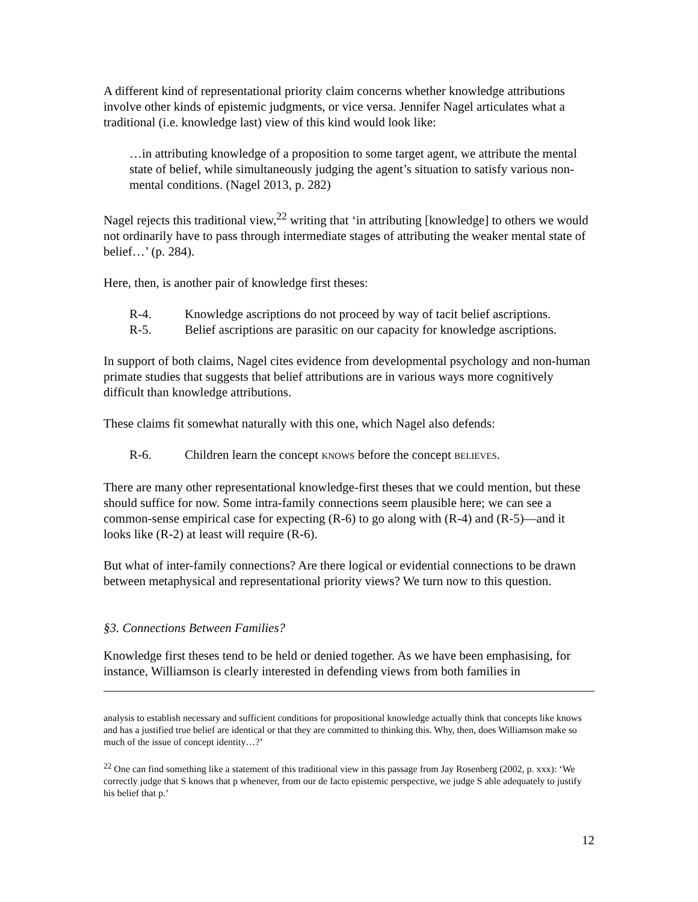A different kind of representational priority claim concerns whether knowledge attributions involve other kinds of epistemic judgments, or vice versa. Jennifer Nagel articulates what a traditional (i.e. knowledge last) view of this kind would look like:
…in attributing knowledge of a proposition to some target agent, we attribute the mental state of belief, while simultaneously judging the agent’s situation to satisfy various non-mental conditions. (Nagel 2013, p. 282)
Nagel rejects this traditional view,<sup>22</sup> writing that ‘in attributing [knowledge] to others we would not ordinarily have to pass through intermediate stages of attributing the weaker mental state of belief…’ (p. 284).
Here, then, is another pair of knowledge first theses:
R-4. Knowledge ascriptions do not proceed by way of tacit belief ascriptions.
R-5. Belief ascriptions are parasitic on our capacity for knowledge ascriptions.
In support of both claims, Nagel cites evidence from developmental psychology and non-human primate studies that suggests that belief attributions are in various ways more cognitively difficult than knowledge attributions.
These claims fit somewhat naturally with this one, which Nagel also defends:
R-6. Children learn the concept KNOWS before the concept BELIEVES.
There are many other representational knowledge-first theses that we could mention, but these should suffice for now. Some intra-family connections seem plausible here; we can see a common-sense empirical case for expecting (R-6) to go along with (R-4) and (R-5)—and it looks like (R-2) at least will require (R-6).
But what of inter-family connections? Are there logical or evidential connections to be drawn between metaphysical and representational priority views? We turn now to this question.
§3. Connections Between Families?
Knowledge first theses tend to be held or denied together. As we have been emphasising, for instance, Williamson is clearly interested in defending views from both families in
analysis to establish necessary and sufficient conditions for propositional knowledge actually think that concepts like knows and has a justified true belief are identical or that they are committed to thinking this. Why, then, does Williamson make so much of the issue of concept identity…?’
<sup>22</sup> One can find something like a statement of this traditional view in this passage from Jay Rosenberg (2002, p. xxx): ‘We correctly judge that S knows that p whenever, from our de facto epistemic perspective, we judge S able adequately to justify his belief that p.’
12